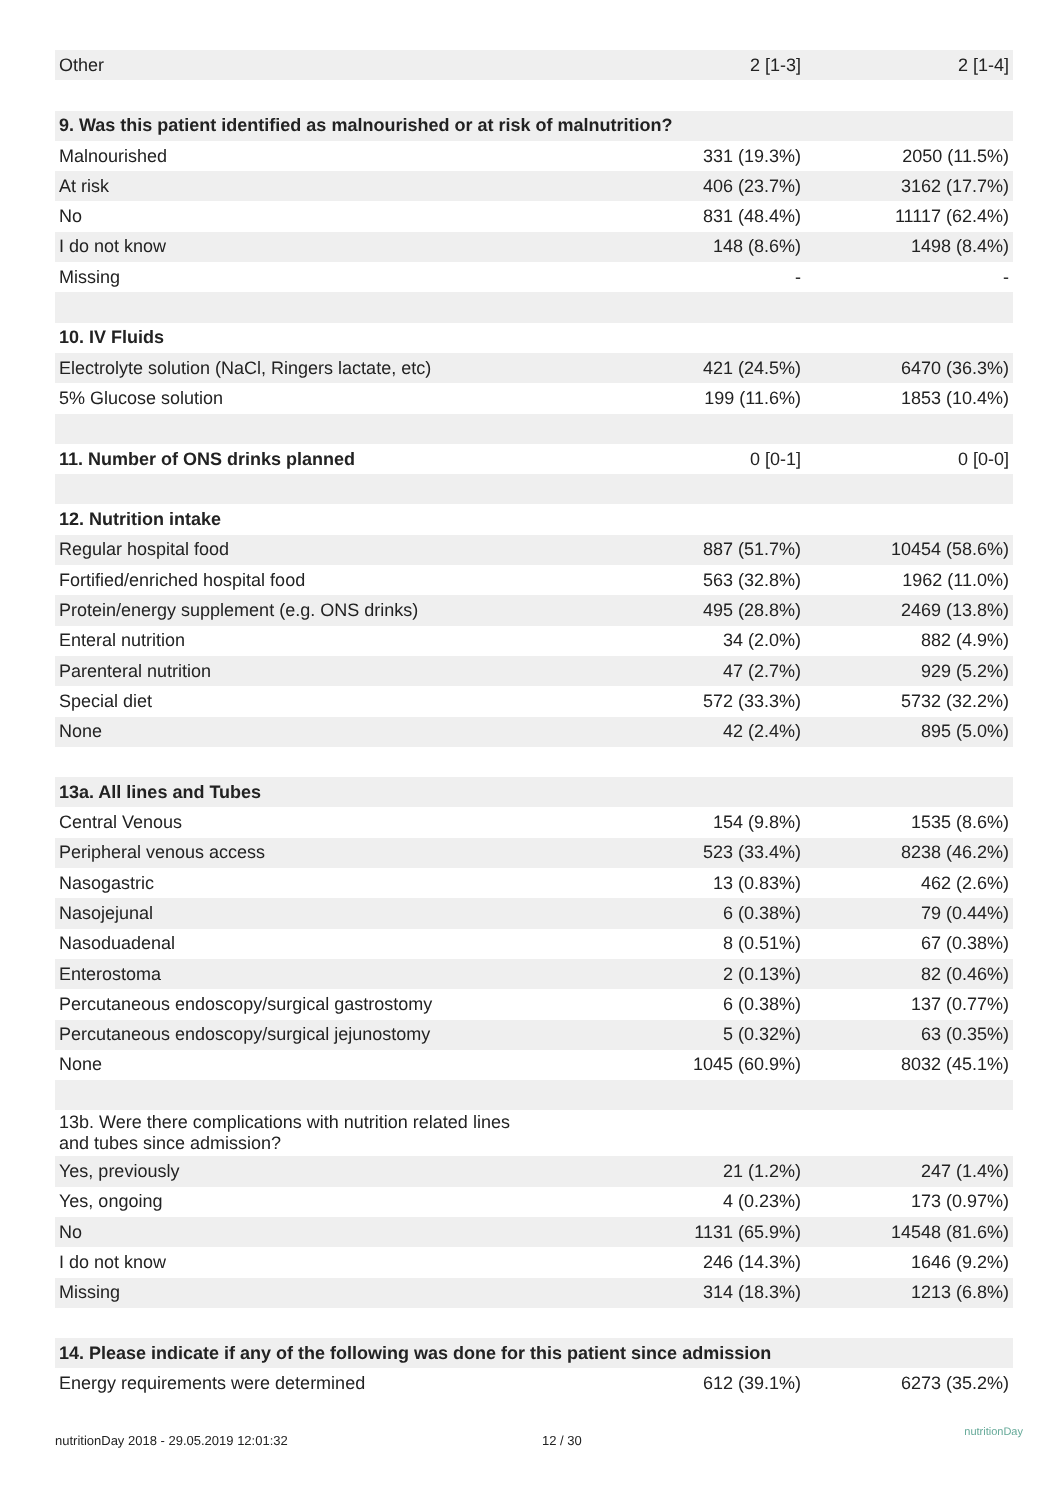| Other | 2 [1-3] | 2 [1-4] |
| 9. Was this patient identified as malnourished or at risk of malnutrition? | | |
| Malnourished | 331 (19.3%) | 2050 (11.5%) |
| At risk | 406 (23.7%) | 3162 (17.7%) |
| No | 831 (48.4%) | 11117 (62.4%) |
| I do not know | 148 (8.6%) | 1498 (8.4%) |
| Missing | - | - |
| 10. IV Fluids | | |
| Electrolyte solution (NaCl, Ringers lactate, etc) | 421 (24.5%) | 6470 (36.3%) |
| 5% Glucose solution | 199 (11.6%) | 1853 (10.4%) |
| 11. Number of ONS drinks planned | 0 [0-1] | 0 [0-0] |
| 12. Nutrition intake | | |
| Regular hospital food | 887 (51.7%) | 10454 (58.6%) |
| Fortified/enriched hospital food | 563 (32.8%) | 1962 (11.0%) |
| Protein/energy supplement (e.g. ONS drinks) | 495 (28.8%) | 2469 (13.8%) |
| Enteral nutrition | 34 (2.0%) | 882 (4.9%) |
| Parenteral nutrition | 47 (2.7%) | 929 (5.2%) |
| Special diet | 572 (33.3%) | 5732 (32.2%) |
| None | 42 (2.4%) | 895 (5.0%) |
| 13a. All lines and Tubes | | |
| Central Venous | 154 (9.8%) | 1535 (8.6%) |
| Peripheral venous access | 523 (33.4%) | 8238 (46.2%) |
| Nasogastric | 13 (0.83%) | 462 (2.6%) |
| Nasojejunal | 6 (0.38%) | 79 (0.44%) |
| Nasoduadenal | 8 (0.51%) | 67 (0.38%) |
| Enterostoma | 2 (0.13%) | 82 (0.46%) |
| Percutaneous endoscopy/surgical gastrostomy | 6 (0.38%) | 137 (0.77%) |
| Percutaneous endoscopy/surgical jejunostomy | 5 (0.32%) | 63 (0.35%) |
| None | 1045 (60.9%) | 8032 (45.1%) |
| 13b. Were there complications with nutrition related lines and tubes since admission? | | |
| Yes, previously | 21 (1.2%) | 247 (1.4%) |
| Yes, ongoing | 4 (0.23%) | 173 (0.97%) |
| No | 1131 (65.9%) | 14548 (81.6%) |
| I do not know | 246 (14.3%) | 1646 (9.2%) |
| Missing | 314 (18.3%) | 1213 (6.8%) |
| 14. Please indicate if any of the following was done for this patient since admission | | |
| Energy requirements were determined | 612 (39.1%) | 6273 (35.2%) |
nutritionDay 2018 - 29.05.2019 12:01:32 12 / 30
nutritionDay